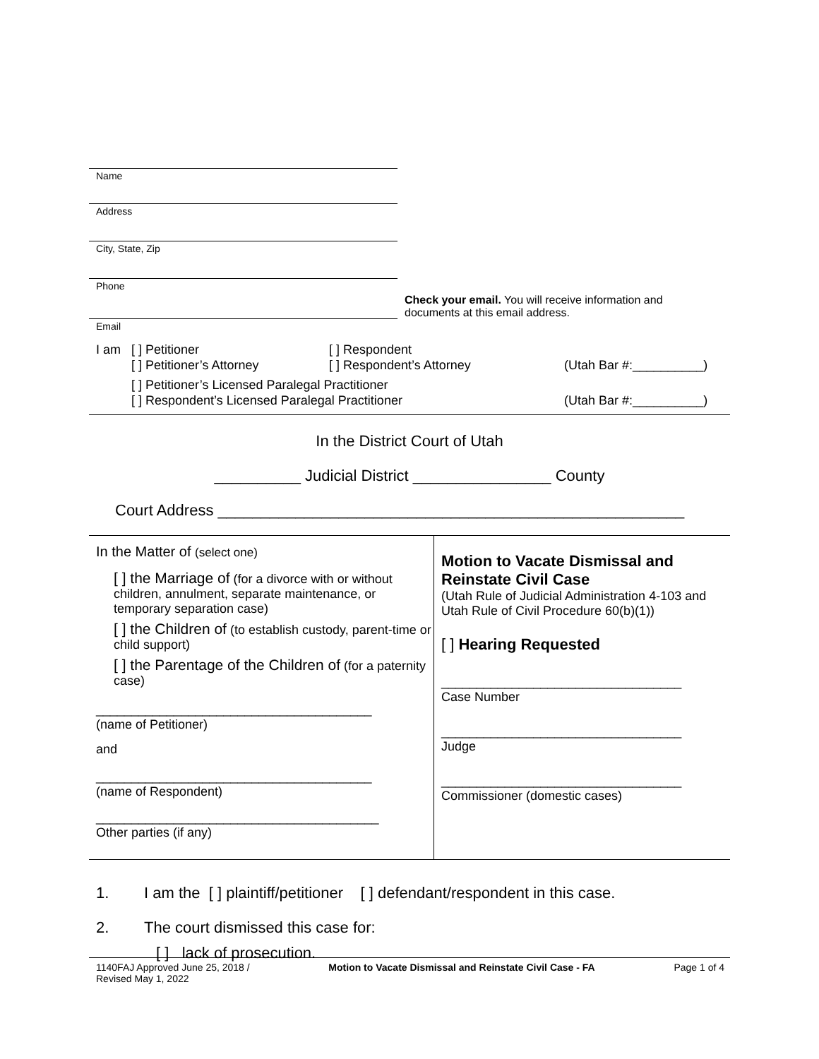Name
Address
City, State, Zip
Phone
Email
Check your email. You will receive information and documents at this email address.
I am [ ] Petitioner [ ] Respondent
[ ] Petitioner’s Attorney [ ] Respondent’s Attorney (Utah Bar #:__________)
[ ] Petitioner’s Licensed Paralegal Practitioner
[ ] Respondent’s Licensed Paralegal Practitioner (Utah Bar #:__________)
In the District Court of Utah
__________ Judicial District ________________ County
Court Address ______________________________________________________
In the Matter of (select one)
[ ] the Marriage of (for a divorce with or without children, annulment, separate maintenance, or temporary separation case)
[ ] the Children of (to establish custody, parent-time or child support)
[ ] the Parentage of the Children of (for a paternity case)
_______________________________________
(name of Petitioner)
and
_______________________________________
(name of Respondent)
________________________________________
Other parties (if any)
Motion to Vacate Dismissal and Reinstate Civil Case
(Utah Rule of Judicial Administration 4-103 and Utah Rule of Civil Procedure 60(b)(1))
[ ] Hearing Requested
__________________________________
Case Number
__________________________________
Judge
__________________________________
Commissioner (domestic cases)
1. I am the [ ] plaintiff/petitioner [ ] defendant/respondent in this case.
2. The court dismissed this case for:
[ ] lack of prosecution.
1140FAJ Approved June 25, 2018 /
Revised May 1, 2022 Motion to Vacate Dismissal and Reinstate Civil Case - FA Page 1 of 4